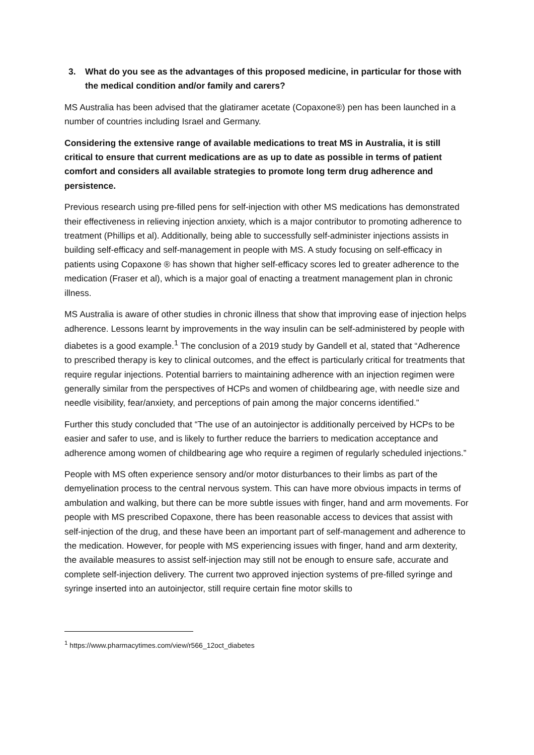3. What do you see as the advantages of this proposed medicine, in particular for those with the medical condition and/or family and carers?
MS Australia has been advised that the glatiramer acetate (Copaxone®) pen has been launched in a number of countries including Israel and Germany.
Considering the extensive range of available medications to treat MS in Australia, it is still critical to ensure that current medications are as up to date as possible in terms of patient comfort and considers all available strategies to promote long term drug adherence and persistence.
Previous research using pre-filled pens for self-injection with other MS medications has demonstrated their effectiveness in relieving injection anxiety, which is a major contributor to promoting adherence to treatment (Phillips et al). Additionally, being able to successfully self-administer injections assists in building self-efficacy and self-management in people with MS. A study focusing on self-efficacy in patients using Copaxone ® has shown that higher self-efficacy scores led to greater adherence to the medication (Fraser et al), which is a major goal of enacting a treatment management plan in chronic illness.
MS Australia is aware of other studies in chronic illness that show that improving ease of injection helps adherence. Lessons learnt by improvements in the way insulin can be self-administered by people with diabetes is a good example.<sup>1</sup> The conclusion of a 2019 study by Gandell et al, stated that “Adherence to prescribed therapy is key to clinical outcomes, and the effect is particularly critical for treatments that require regular injections. Potential barriers to maintaining adherence with an injection regimen were generally similar from the perspectives of HCPs and women of childbearing age, with needle size and needle visibility, fear/anxiety, and perceptions of pain among the major concerns identified.”
Further this study concluded that “The use of an autoinjector is additionally perceived by HCPs to be easier and safer to use, and is likely to further reduce the barriers to medication acceptance and adherence among women of childbearing age who require a regimen of regularly scheduled injections.”
People with MS often experience sensory and/or motor disturbances to their limbs as part of the demyelination process to the central nervous system. This can have more obvious impacts in terms of ambulation and walking, but there can be more subtle issues with finger, hand and arm movements. For people with MS prescribed Copaxone, there has been reasonable access to devices that assist with self-injection of the drug, and these have been an important part of self-management and adherence to the medication. However, for people with MS experiencing issues with finger, hand and arm dexterity, the available measures to assist self-injection may still not be enough to ensure safe, accurate and complete self-injection delivery. The current two approved injection systems of pre-filled syringe and syringe inserted into an autoinjector, still require certain fine motor skills to
<sup>1</sup> https://www.pharmacytimes.com/view/r566_12oct_diabetes